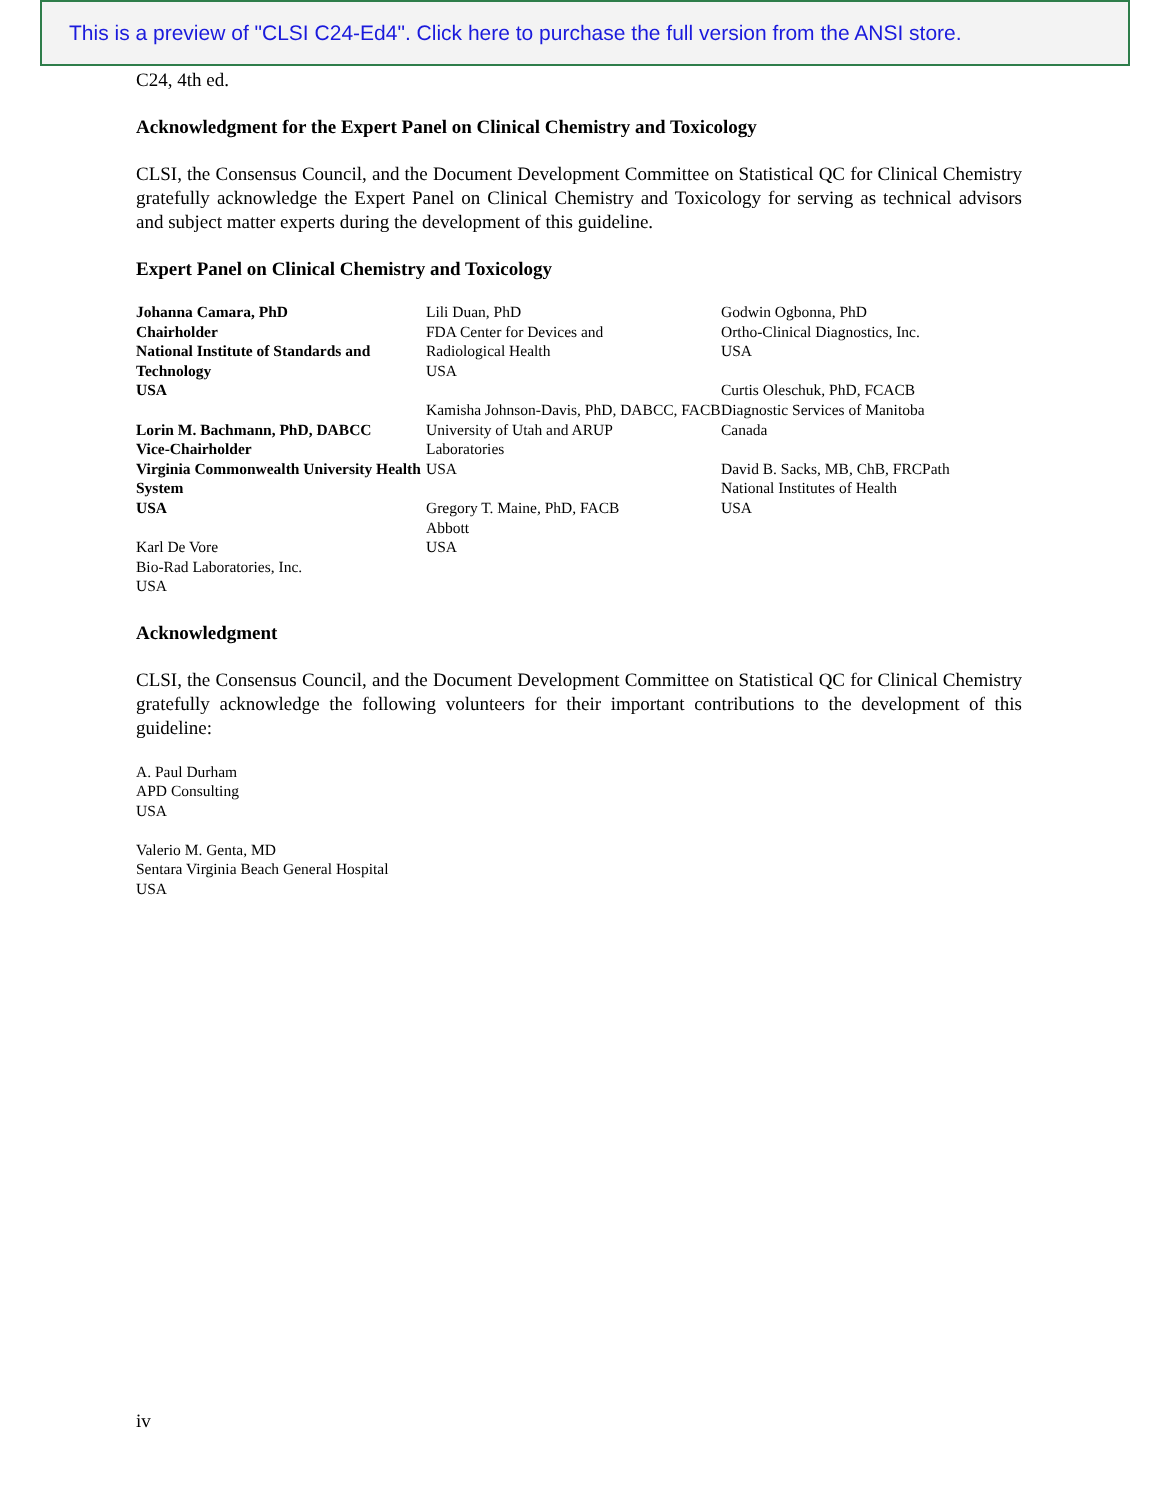This is a preview of "CLSI C24-Ed4". Click here to purchase the full version from the ANSI store.
C24, 4th ed.
Acknowledgment for the Expert Panel on Clinical Chemistry and Toxicology
CLSI, the Consensus Council, and the Document Development Committee on Statistical QC for Clinical Chemistry gratefully acknowledge the Expert Panel on Clinical Chemistry and Toxicology for serving as technical advisors and subject matter experts during the development of this guideline.
Expert Panel on Clinical Chemistry and Toxicology
Johanna Camara, PhD
Chairholder
National Institute of Standards and Technology
USA
Lorin M. Bachmann, PhD, DABCC
Vice-Chairholder
Virginia Commonwealth University Health System
USA
Karl De Vore
Bio-Rad Laboratories, Inc.
USA
Lili Duan, PhD
FDA Center for Devices and
Radiological Health
USA
Kamisha Johnson-Davis, PhD, DABCC, FACB
University of Utah and ARUP
Laboratories
USA
Gregory T. Maine, PhD, FACB
Abbott
USA
Godwin Ogbonna, PhD
Ortho-Clinical Diagnostics, Inc.
USA
Curtis Oleschuk, PhD, FCACB
Diagnostic Services of Manitoba
Canada
David B. Sacks, MB, ChB, FRCPath
National Institutes of Health
USA
Acknowledgment
CLSI, the Consensus Council, and the Document Development Committee on Statistical QC for Clinical Chemistry gratefully acknowledge the following volunteers for their important contributions to the development of this guideline:
A. Paul Durham
APD Consulting
USA
Valerio M. Genta, MD
Sentara Virginia Beach General Hospital
USA
iv